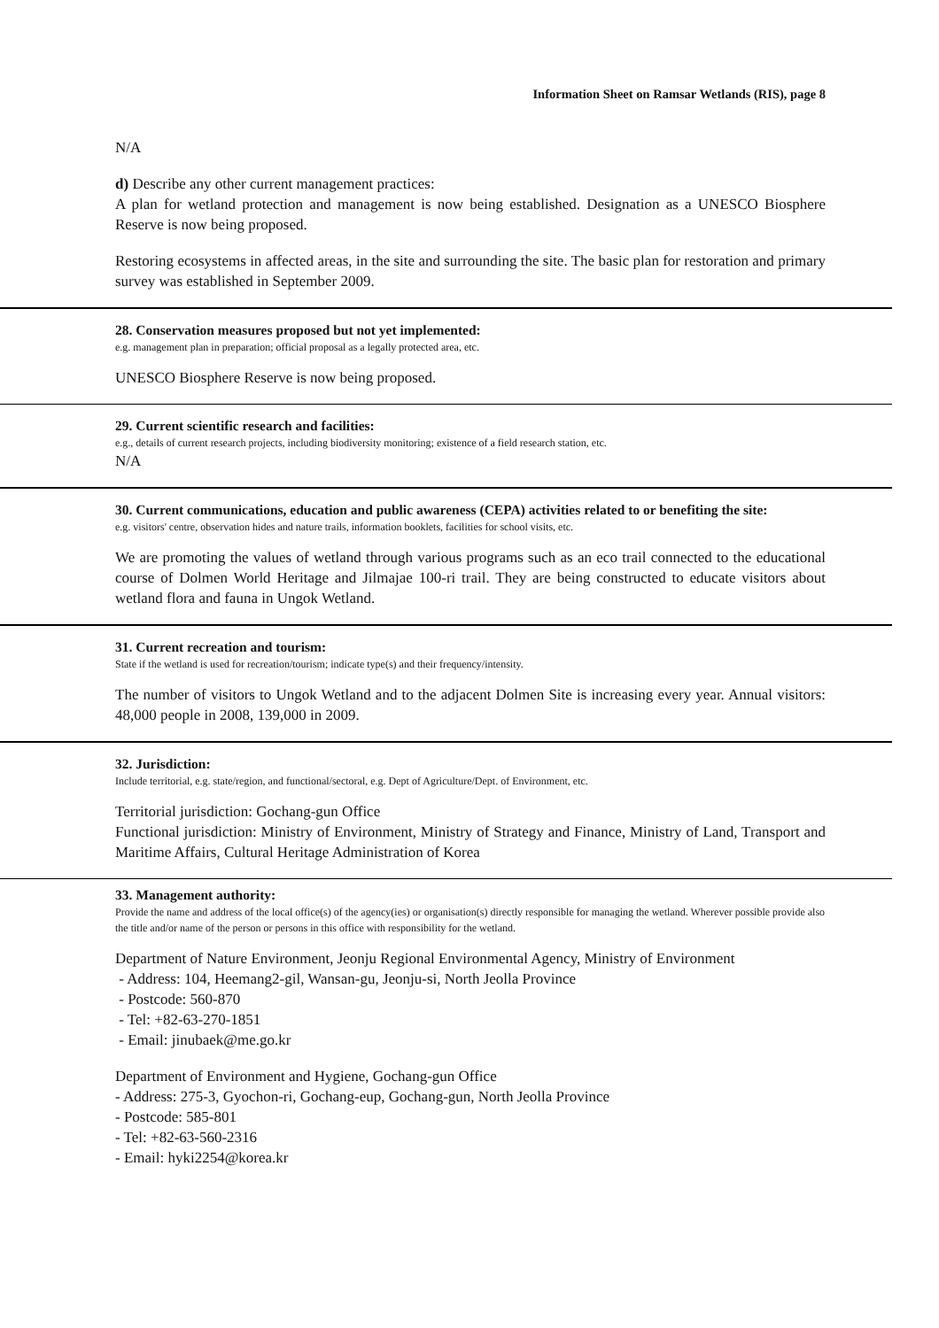Information Sheet on Ramsar Wetlands (RIS), page 8
N/A
d) Describe any other current management practices:
A plan for wetland protection and management is now being established. Designation as a UNESCO Biosphere Reserve is now being proposed.
Restoring ecosystems in affected areas, in the site and surrounding the site. The basic plan for restoration and primary survey was established in September 2009.
28. Conservation measures proposed but not yet implemented:
e.g. management plan in preparation; official proposal as a legally protected area, etc.
UNESCO Biosphere Reserve is now being proposed.
29. Current scientific research and facilities:
e.g., details of current research projects, including biodiversity monitoring; existence of a field research station, etc.
N/A
30. Current communications, education and public awareness (CEPA) activities related to or benefiting the site:
e.g. visitors' centre, observation hides and nature trails, information booklets, facilities for school visits, etc.
We are promoting the values of wetland through various programs such as an eco trail connected to the educational course of Dolmen World Heritage and Jilmajae 100-ri trail. They are being constructed to educate visitors about wetland flora and fauna in Ungok Wetland.
31. Current recreation and tourism:
State if the wetland is used for recreation/tourism; indicate type(s) and their frequency/intensity.
The number of visitors to Ungok Wetland and to the adjacent Dolmen Site is increasing every year. Annual visitors: 48,000 people in 2008, 139,000 in 2009.
32. Jurisdiction:
Include territorial, e.g. state/region, and functional/sectoral, e.g. Dept of Agriculture/Dept. of Environment, etc.
Territorial jurisdiction: Gochang-gun Office
Functional jurisdiction: Ministry of Environment, Ministry of Strategy and Finance, Ministry of Land, Transport and Maritime Affairs, Cultural Heritage Administration of Korea
33. Management authority:
Provide the name and address of the local office(s) of the agency(ies) or organisation(s) directly responsible for managing the wetland. Wherever possible provide also the title and/or name of the person or persons in this office with responsibility for the wetland.
Department of Nature Environment, Jeonju Regional Environmental Agency, Ministry of Environment
- Address: 104, Heemang2-gil, Wansan-gu, Jeonju-si, North Jeolla Province
- Postcode: 560-870
- Tel: +82-63-270-1851
- Email: jinubaek@me.go.kr
Department of Environment and Hygiene, Gochang-gun Office
- Address: 275-3, Gyochon-ri, Gochang-eup, Gochang-gun, North Jeolla Province
- Postcode: 585-801
- Tel: +82-63-560-2316
- Email: hyki2254@korea.kr